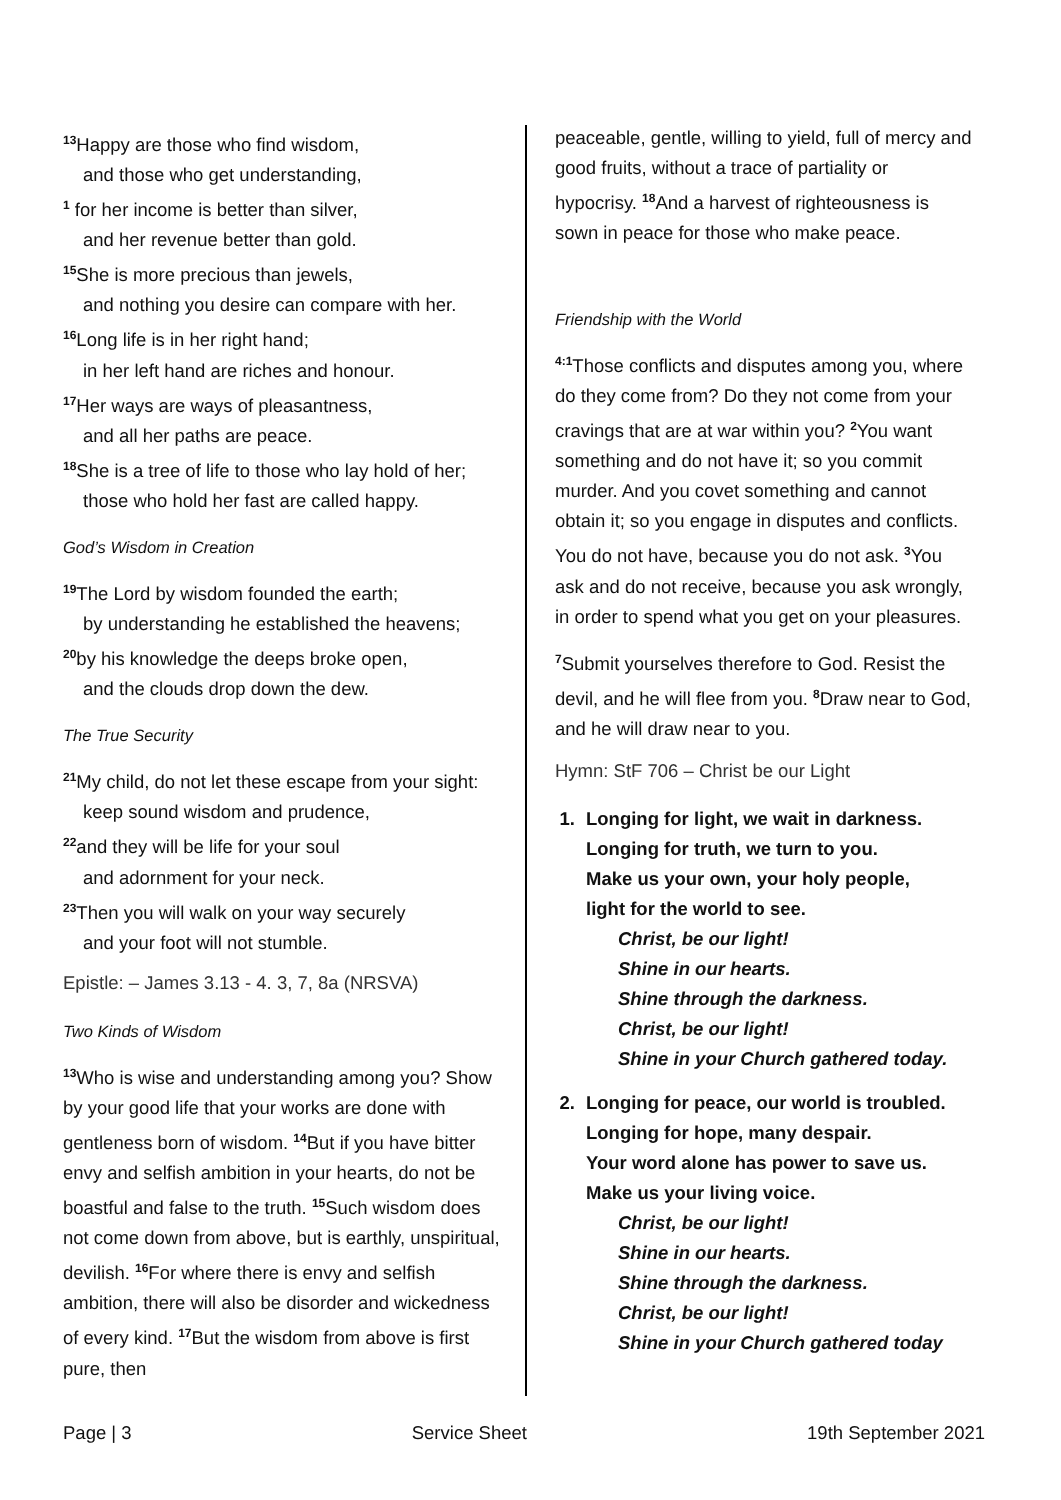<sup>13</sup> Happy are those who find wisdom,
and those who get understanding,
<sup>1</sup> for her income is better than silver,
and her revenue better than gold.
<sup>15</sup> She is more precious than jewels,
and nothing you desire can compare with her.
<sup>16</sup> Long life is in her right hand;
in her left hand are riches and honour.
<sup>17</sup> Her ways are ways of pleasantness,
and all her paths are peace.
<sup>18</sup> She is a tree of life to those who lay hold of her;
those who hold her fast are called happy.
God’s Wisdom in Creation
<sup>19</sup> The Lord by wisdom founded the earth;
by understanding he established the heavens;
<sup>20</sup> by his knowledge the deeps broke open,
and the clouds drop down the dew.
The True Security
<sup>21</sup> My child, do not let these escape from your sight:
keep sound wisdom and prudence,
<sup>22</sup> and they will be life for your soul
and adornment for your neck.
<sup>23</sup> Then you will walk on your way securely
and your foot will not stumble.
Epistle: – James 3.13 - 4. 3, 7, 8a (NRSVA)
Two Kinds of Wisdom
<sup>13</sup> Who is wise and understanding among you? Show by your good life that your works are done with gentleness born of wisdom. <sup>14</sup>But if you have bitter envy and selfish ambition in your hearts, do not be boastful and false to the truth. <sup>15</sup>Such wisdom does not come down from above, but is earthly, unspiritual, devilish. <sup>16</sup>For where there is envy and selfish ambition, there will also be disorder and wickedness of every kind. <sup>17</sup>But the wisdom from above is first pure, then
peaceable, gentle, willing to yield, full of mercy and good fruits, without a trace of partiality or hypocrisy. <sup>18</sup>And a harvest of righteousness is sown in peace for those who make peace.
Friendship with the World
<sup>4:1</sup>Those conflicts and disputes among you, where do they come from? Do they not come from your cravings that are at war within you? <sup>2</sup>You want something and do not have it; so you commit murder. And you covet something and cannot obtain it; so you engage in disputes and conflicts. You do not have, because you do not ask. <sup>3</sup>You ask and do not receive, because you ask wrongly, in order to spend what you get on your pleasures.
<sup>7</sup> Submit yourselves therefore to God. Resist the devil, and he will flee from you. <sup>8</sup>Draw near to God, and he will draw near to you.
Hymn: StF 706 – Christ be our Light
1. Longing for light, we wait in darkness.
Longing for truth, we turn to you.
Make us your own, your holy people,
light for the world to see.
Christ, be our light!
Shine in our hearts.
Shine through the darkness.
Christ, be our light!
Shine in your Church gathered today.
2. Longing for peace, our world is troubled.
Longing for hope, many despair.
Your word alone has power to save us.
Make us your living voice.
Christ, be our light!
Shine in our hearts.
Shine through the darkness.
Christ, be our light!
Shine in your Church gathered today
Page | 3 Service Sheet 19th September 2021